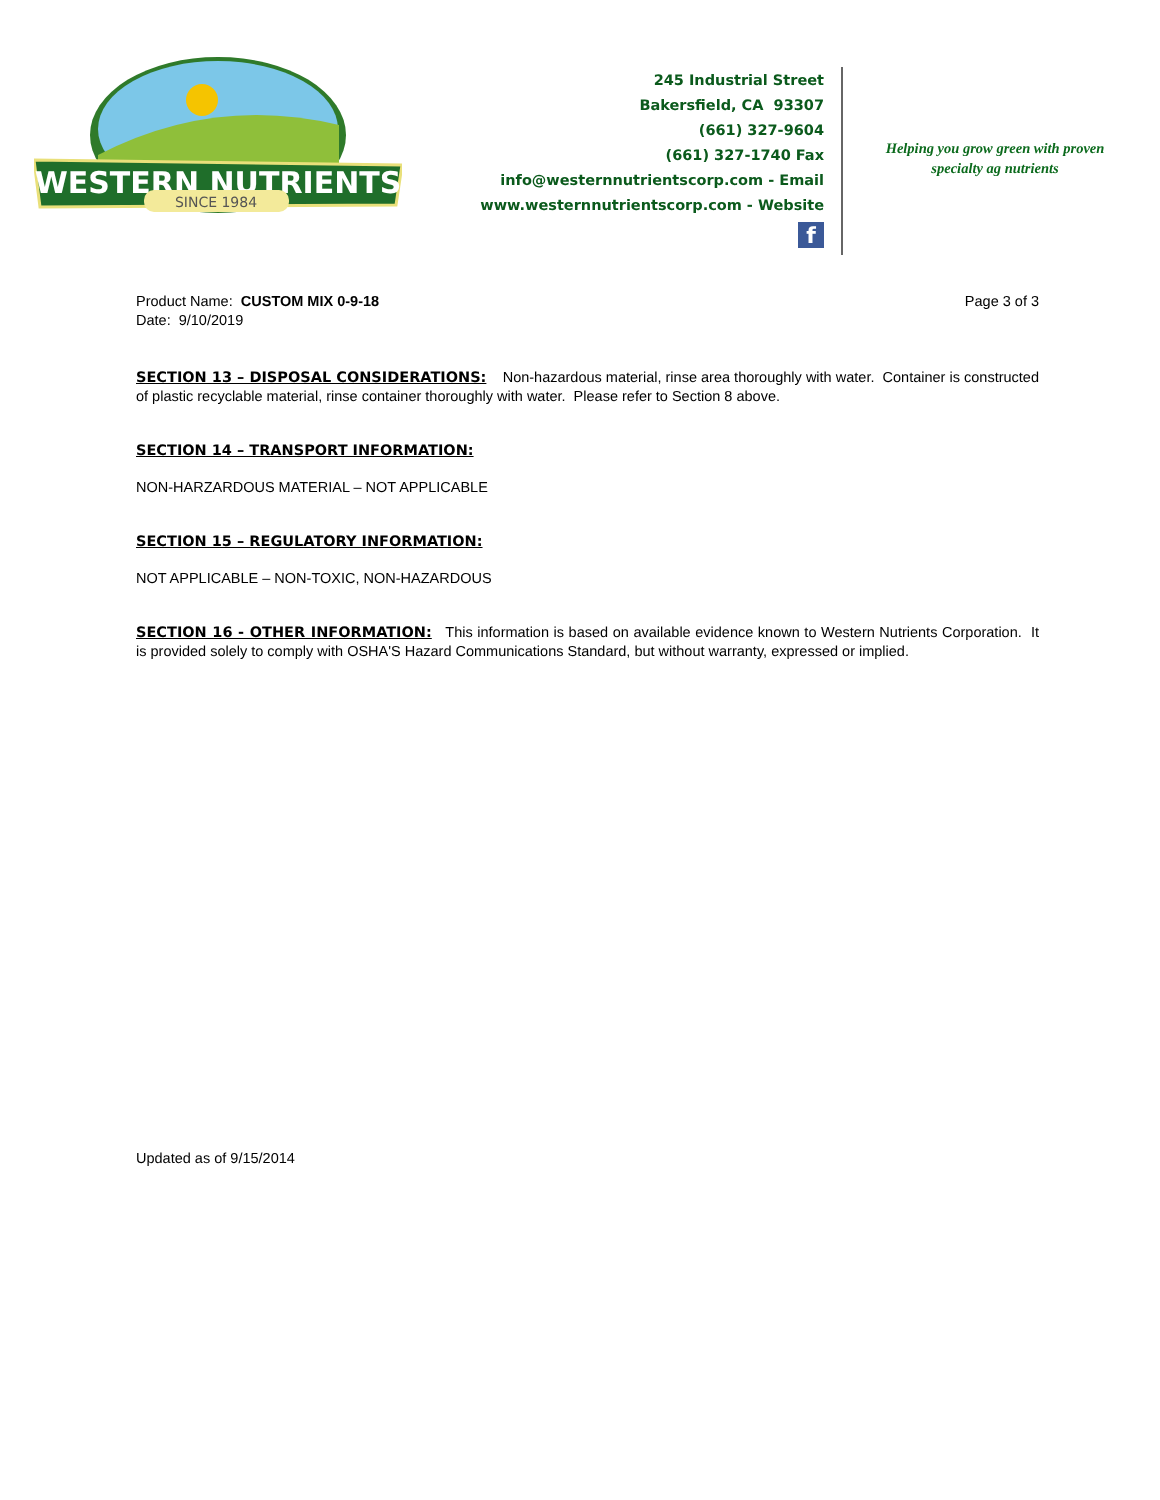WESTERN NUTRIENTS
SINCE 1984
245 Industrial Street
Bakersfield, CA 93307
(661) 327-9604
(661) 327-1740 Fax
info@westernnutrientscorp.com - Email
www.westernnutrientscorp.com - Website
f
Helping you grow green with proven specialty ag nutrients
Product Name: CUSTOM MIX 0-9-18
Date: 9/10/2019
Page 3 of 3
SECTION 13 – DISPOSAL CONSIDERATIONS: Non-hazardous material, rinse area thoroughly with water. Container is constructed of plastic recyclable material, rinse container thoroughly with water. Please refer to Section 8 above.
SECTION 14 – TRANSPORT INFORMATION:
NON-HARZARDOUS MATERIAL – NOT APPLICABLE
SECTION 15 – REGULATORY INFORMATION:
NOT APPLICABLE – NON-TOXIC, NON-HAZARDOUS
SECTION 16 - OTHER INFORMATION: This information is based on available evidence known to Western Nutrients Corporation. It is provided solely to comply with OSHA'S Hazard Communications Standard, but without warranty, expressed or implied.
Updated as of 9/15/2014